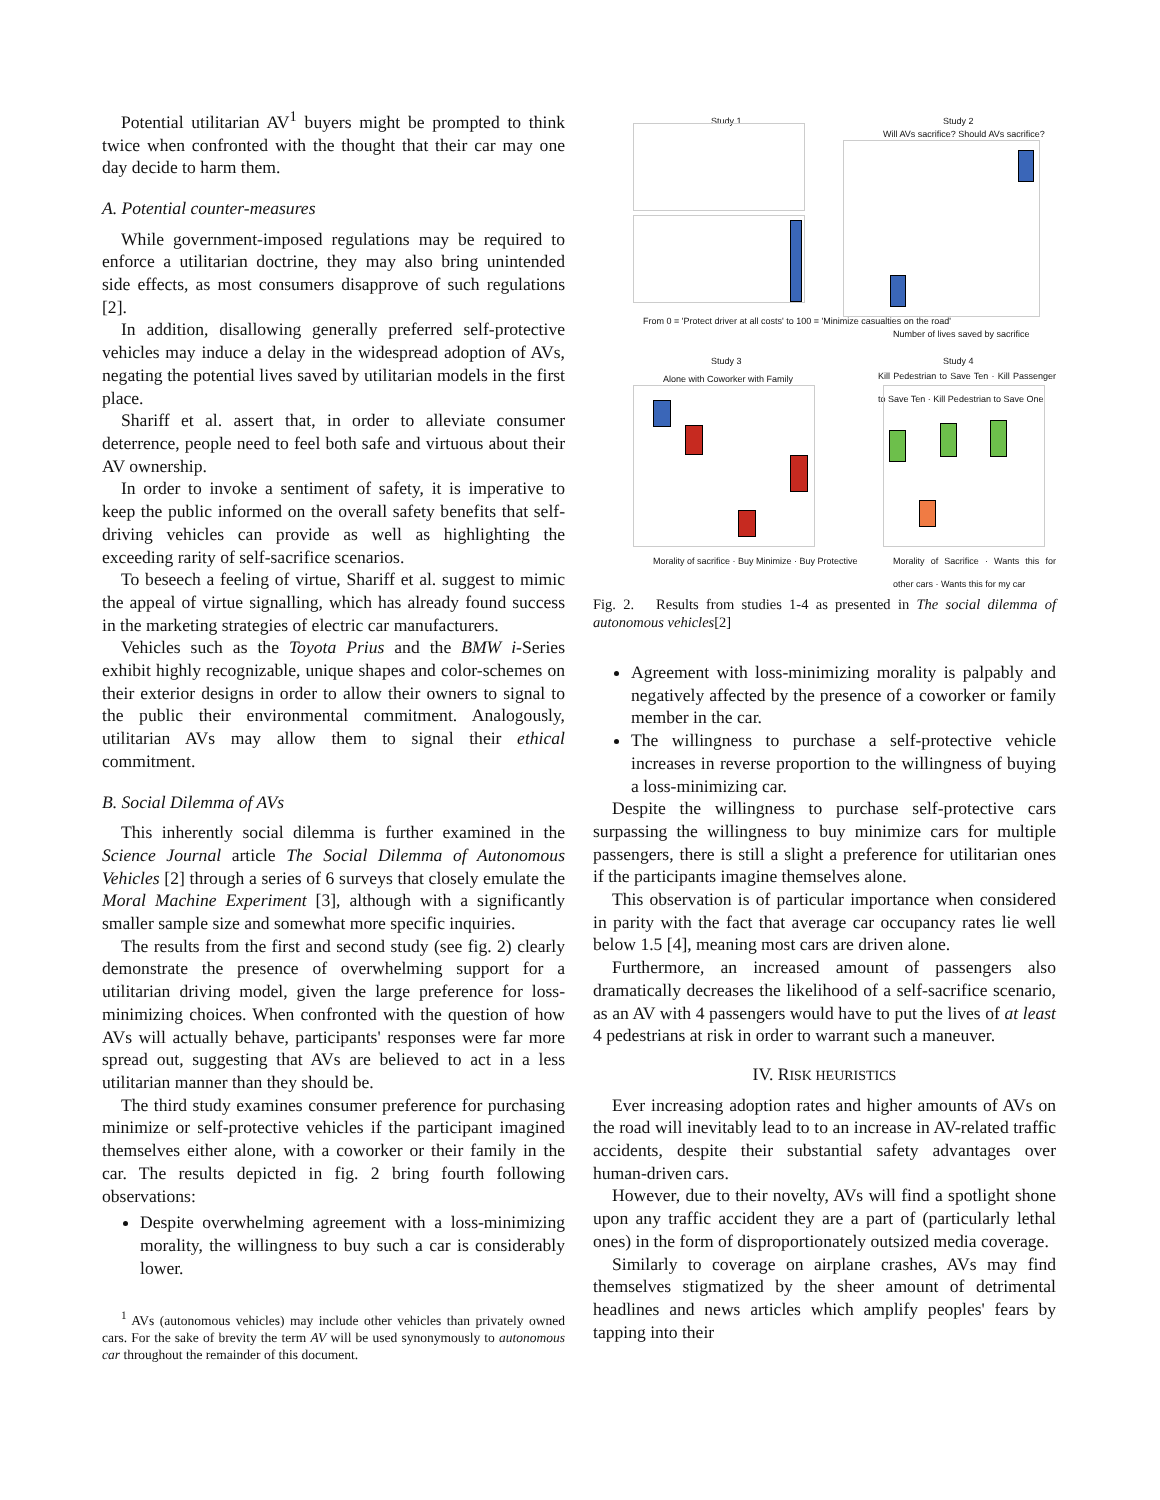Potential utilitarian AV<sup>1</sup> buyers might be prompted to think twice when confronted with the thought that their car may one day decide to harm them.
A. Potential counter-measures
While government-imposed regulations may be required to enforce a utilitarian doctrine, they may also bring unintended side effects, as most consumers disapprove of such regulations [2].
In addition, disallowing generally preferred self-protective vehicles may induce a delay in the widespread adoption of AVs, negating the potential lives saved by utilitarian models in the first place.
Shariff et al. assert that, in order to alleviate consumer deterrence, people need to feel both safe and virtuous about their AV ownership.
In order to invoke a sentiment of safety, it is imperative to keep the public informed on the overall safety benefits that self-driving vehicles can provide as well as highlighting the exceeding rarity of self-sacrifice scenarios.
To beseech a feeling of virtue, Shariff et al. suggest to mimic the appeal of virtue signalling, which has already found success in the marketing strategies of electric car manufacturers.
Vehicles such as the Toyota Prius and the BMW i-Series exhibit highly recognizable, unique shapes and color-schemes on their exterior designs in order to allow their owners to signal to the public their environmental commitment. Analogously, utilitarian AVs may allow them to signal their ethical commitment.
B. Social Dilemma of AVs
This inherently social dilemma is further examined in the Science Journal article The Social Dilemma of Autonomous Vehicles [2] through a series of 6 surveys that closely emulate the Moral Machine Experiment [3], although with a significantly smaller sample size and somewhat more specific inquiries.
The results from the first and second study (see fig. 2) clearly demonstrate the presence of overwhelming support for a utilitarian driving model, given the large preference for loss-minimizing choices. When confronted with the question of how AVs will actually behave, participants' responses were far more spread out, suggesting that AVs are believed to act in a less utilitarian manner than they should be.
The third study examines consumer preference for purchasing minimize or self-protective vehicles if the participant imagined themselves either alone, with a coworker or their family in the car. The results depicted in fig. 2 bring fourth following observations:
Despite overwhelming agreement with a loss-minimizing morality, the willingness to buy such a car is considerably lower.
<sup>1</sup> AVs (autonomous vehicles) may include other vehicles than privately owned cars. For the sake of brevity the term AV will be used synonymously to autonomous car throughout the remainder of this document.
Study 1 Study 2
From 0 = 'Protect driver at all costs' to 100 = 'Minimize casualties on the road'
Will AVs sacrifice? Should AVs sacrifice?
Number of lives saved by sacrifice
Study 3 Study 4
Alone with Coworker with Family
Kill Pedestrian to Save Ten · Kill Passenger to Save Ten · Kill Pedestrian to Save One
Morality of sacrifice · Buy Minimize · Buy Protective
Morality of Sacrifice · Wants this for other cars · Wants this for my car
Fig. 2. Results from studies 1-4 as presented in The social dilemma of autonomous vehicles[2]
Agreement with loss-minimizing morality is palpably and negatively affected by the presence of a coworker or family member in the car.
The willingness to purchase a self-protective vehicle increases in reverse proportion to the willingness of buying a loss-minimizing car.
Despite the willingness to purchase self-protective cars surpassing the willingness to buy minimize cars for multiple passengers, there is still a slight a preference for utilitarian ones if the participants imagine themselves alone.
This observation is of particular importance when considered in parity with the fact that average car occupancy rates lie well below 1.5 [4], meaning most cars are driven alone.
Furthermore, an increased amount of passengers also dramatically decreases the likelihood of a self-sacrifice scenario, as an AV with 4 passengers would have to put the lives of at least 4 pedestrians at risk in order to warrant such a maneuver.
IV. RISK HEURISTICS
Ever increasing adoption rates and higher amounts of AVs on the road will inevitably lead to to an increase in AV-related traffic accidents, despite their substantial safety advantages over human-driven cars.
However, due to their novelty, AVs will find a spotlight shone upon any traffic accident they are a part of (particularly lethal ones) in the form of disproportionately outsized media coverage.
Similarly to coverage on airplane crashes, AVs may find themselves stigmatized by the sheer amount of detrimental headlines and news articles which amplify peoples' fears by tapping into their